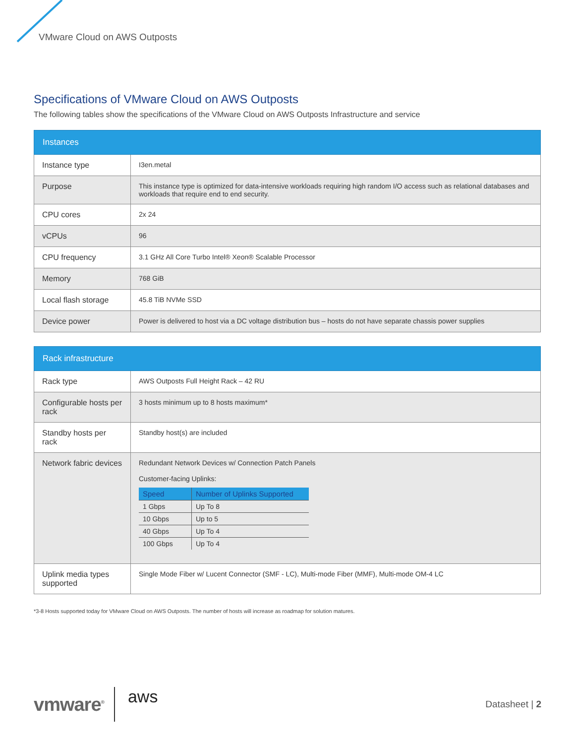VMware Cloud on AWS Outposts
Specifications of VMware Cloud on AWS Outposts
The following tables show the specifications of the VMware Cloud on AWS Outposts Infrastructure and service
| Instances | |
| --- | --- |
| Instance type | I3en.metal |
| Purpose | This instance type is optimized for data-intensive workloads requiring high random I/O access such as relational databases and workloads that require end to end security. |
| CPU cores | 2x 24 |
| vCPUs | 96 |
| CPU frequency | 3.1 GHz All Core Turbo Intel® Xeon® Scalable Processor |
| Memory | 768 GiB |
| Local flash storage | 45.8 TiB NVMe SSD |
| Device power | Power is delivered to host via a DC voltage distribution bus – hosts do not have separate chassis power supplies |
| Rack infrastructure | |
| --- | --- |
| Rack type | AWS Outposts Full Height Rack – 42 RU |
| Configurable hosts per rack | 3 hosts minimum up to 8 hosts maximum* |
| Standby hosts per rack | Standby host(s) are included |
| Network fabric devices | Redundant Network Devices w/ Connection Patch Panels Customer-facing Uplinks: / Speed / Number of Uplinks Supported / / --- / --- / / 1 Gbps / Up To 8 / / 10 Gbps / Up to 5 / / 40 Gbps / Up To 4 / / 100 Gbps / Up To 4 / |
| Uplink media types supported | Single Mode Fiber w/ Lucent Connector (SMF - LC), Multi-mode Fiber (MMF), Multi-mode OM-4 LC |
*3-8 Hosts supported today for VMware Cloud on AWS Outposts. The number of hosts will increase as roadmap for solution matures.
vmware<sup>®</sup> aws
Datasheet | 2